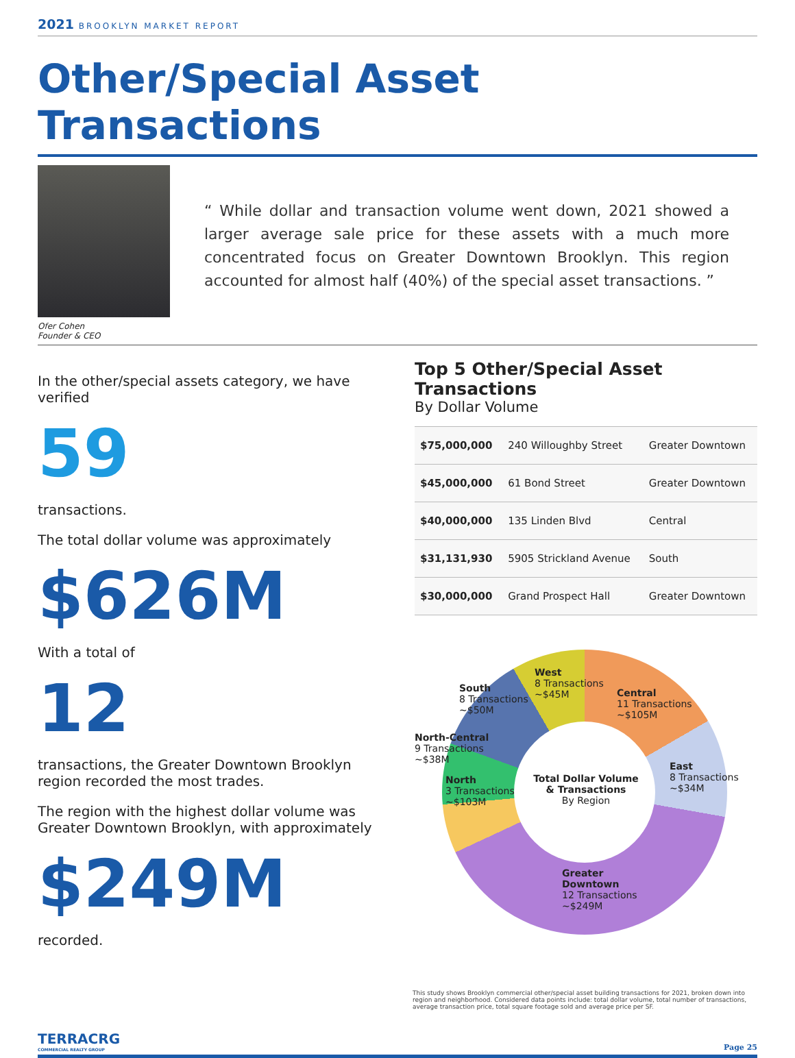2021 BROOKLYN MARKET REPORT
Other/Special Asset Transactions
Ofer Cohen
Founder & CEO
“ While dollar and transaction volume went down, 2021 showed a larger average sale price for these assets with a much more concentrated focus on Greater Downtown Brooklyn. This region accounted for almost half (40%) of the special asset transactions. ”
In the other/special assets category, we have verified
59
transactions.
The total dollar volume was approximately
$626M
With a total of
12
transactions, the Greater Downtown Brooklyn region recorded the most trades.
The region with the highest dollar volume was Greater Downtown Brooklyn, with approximately
$249M
recorded.
Top 5 Other/Special Asset Transactions
By Dollar Volume
| $75,000,000 | 240 Willoughby Street | Greater Downtown |
| $45,000,000 | 61 Bond Street | Greater Downtown |
| $40,000,000 | 135 Linden Blvd | Central |
| $31,131,930 | 5905 Strickland Avenue | South |
| $30,000,000 | Grand Prospect Hall | Greater Downtown |
Total Dollar Volume & Transactions
By Region
West
8 Transactions
~$45M
South
8 Transactions
~$50M
Central
11 Transactions
~$105M
North-Central
9 Transactions
~$38M
East
8 Transactions
~$34M
North
3 Transactions
~$103M
Greater
Downtown
12 Transactions
~$249M
This study shows Brooklyn commercial other/special asset building transactions for 2021, broken down into region and neighborhood. Considered data points include: total dollar volume, total number of transactions, average transaction price, total square footage sold and average price per SF.
TERRACRG
COMMERCIAL REALTY GROUP
Page 25